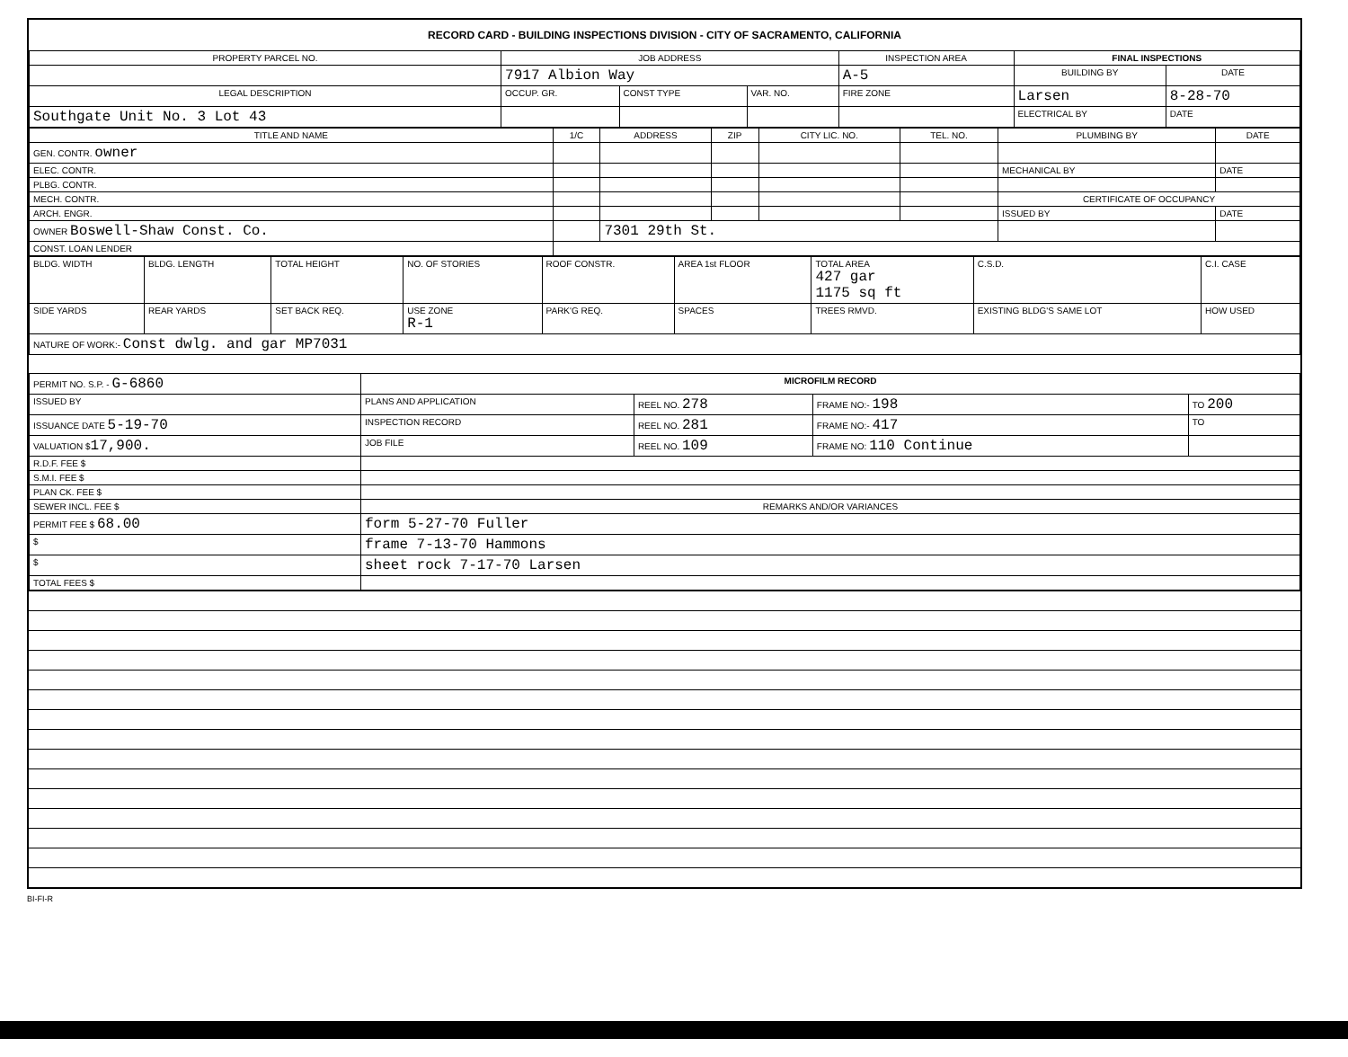RECORD CARD - BUILDING INSPECTIONS DIVISION - CITY OF SACRAMENTO, CALIFORNIA
| PROPERTY PARCEL NO. | JOB ADDRESS | | | | INSPECTION AREA | FINAL INSPECTIONS | |
| --- | --- | --- | --- | --- | --- | --- | --- |
| | 7917 Albion Way | | | | A-5 | BUILDING BY | DATE |
| LEGAL DESCRIPTION | | OCCUP. GR. | CONST TYPE | VAR. NO. | FIRE ZONE | Larsen | 8-28-70 |
| Southgate Unit No. 3 Lot 43 | | | | | | ELECTRICAL BY | DATE |
| TITLE AND NAME | 1/C | ADDRESS | ZIP | CITY LIC. NO. | TEL. NO. | PLUMBING BY | DATE |
| --- | --- | --- | --- | --- | --- | --- | --- |
| GEN. CONTR. owner | | | | | | | |
| ELEC. CONTR. | | | | | | MECHANICAL BY | DATE |
| PLBG. CONTR. | | | | | | | |
| MECH. CONTR. | | | | | | CERTIFICATE OF OCCUPANCY | |
| ARCH. ENGR. | | | | | | ISSUED BY | DATE |
| OWNER Boswell-Shaw Const. Co. | | 7301 29th St. | | | | | |
| CONST. LOAN LENDER | | | | | | | |
| BLDG. WIDTH | BLDG. LENGTH | TOTAL HEIGHT | NO. OF STORIES | ROOF CONSTR. | AREA 1st FLOOR | TOTAL AREA 427 gar 1175 sq ft | C.S.D. | C.I. CASE |
| SIDE YARDS | REAR YARDS | SET BACK REQ. | USE ZONE R-1 | PARK'G REQ. | SPACES | TREES RMVD. | EXISTING BLDG'S SAME LOT | HOW USED |
| NATURE OF WORK:- Const dwlg. and gar MP7031 | | | | | | | | |
| PERMIT NO. S.P. - G-6860 | MICROFILM RECORD | | | |
| ISSUED BY | PLANS AND APPLICATION | REEL NO. 278 | FRAME NO:- 198 | TO 200 |
| ISSUANCE DATE 5-19-70 | INSPECTION RECORD | REEL NO. 281 | FRAME NO:- 417 | TO |
| VALUATION $ 17,900. | JOB FILE | REEL NO. 109 | FRAME NO: 110 Continue | |
| R.D.F. FEE $ | | | | |
| S.M.I. FEE $ | | | | |
| PLAN CK. FEE $ | | | | |
| SEWER INCL. FEE $ | REMARKS AND/OR VARIANCES | | | |
| PERMIT FEE $ 68.00 | form 5-27-70 Fuller | | | |
| $ | frame 7-13-70 Hammons | | | |
| $ | sheet rock 7-17-70 Larsen | | | |
| TOTAL FEES $ | | | | |
BI-FI-R